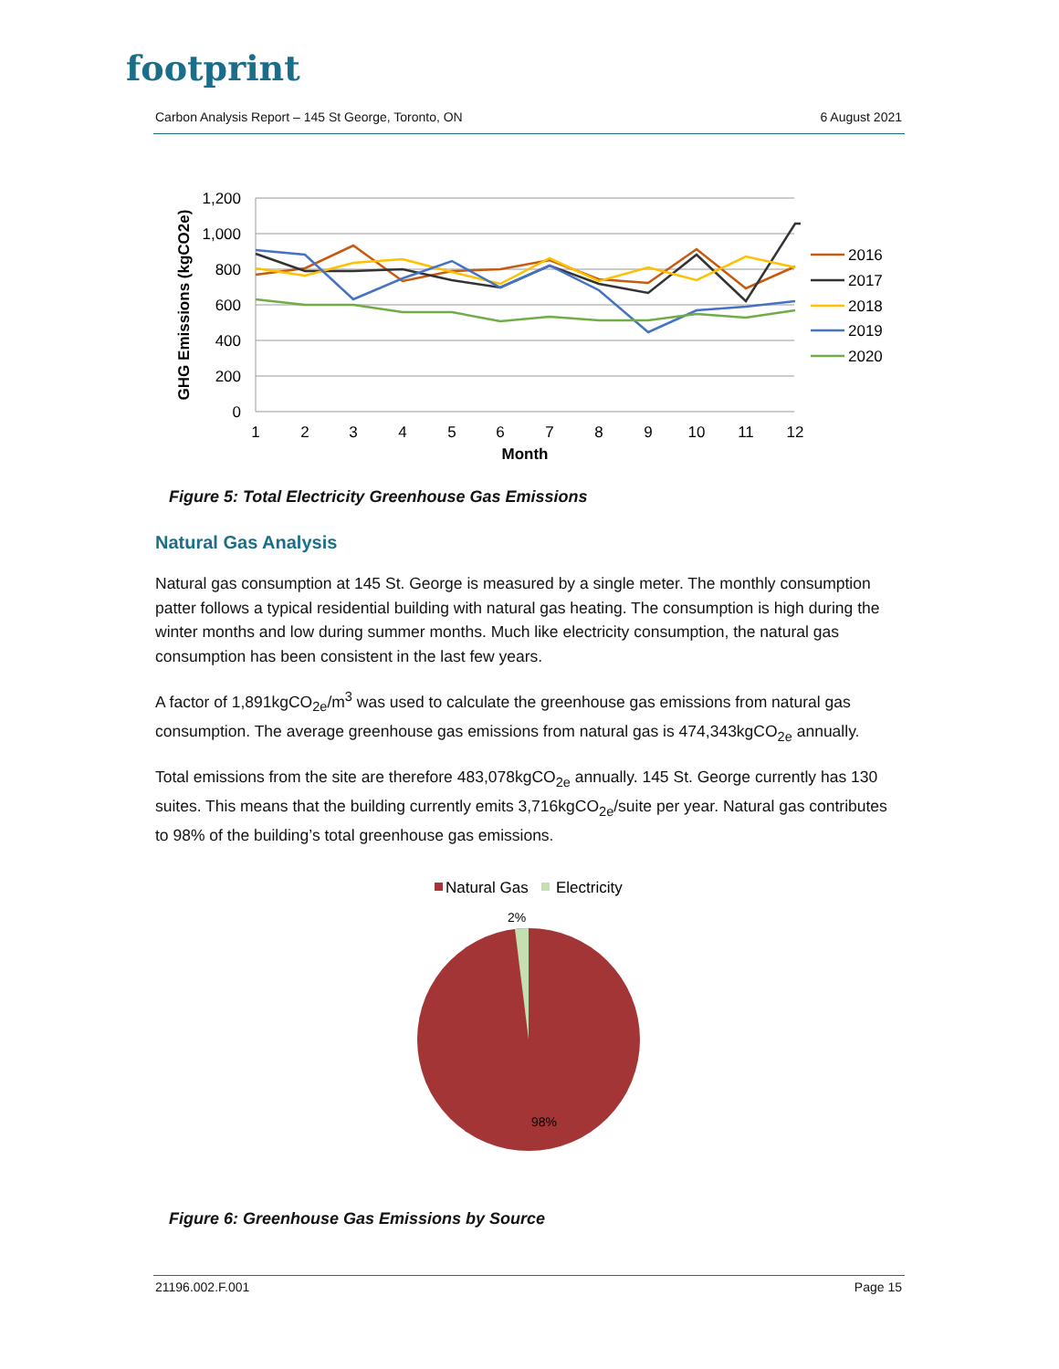footprint
Carbon Analysis Report – 145 St George, Toronto, ON 6 August 2021
1,200
1,000
800
600
400
200
0
1
2
3
4
5
6
7
8
9
10
11
12
Month
GHG Emissions (kgCO2e)
2016
2017
2018
2019
2020
Figure 5: Total Electricity Greenhouse Gas Emissions
Natural Gas Analysis
Natural gas consumption at 145 St. George is measured by a single meter. The monthly consumption patter follows a typical residential building with natural gas heating. The consumption is high during the winter months and low during summer months. Much like electricity consumption, the natural gas consumption has been consistent in the last few years.
A factor of 1,891kgCO<sub>2e</sub>/m<sup>3</sup> was used to calculate the greenhouse gas emissions from natural gas consumption. The average greenhouse gas emissions from natural gas is 474,343kgCO<sub>2e</sub> annually.
Total emissions from the site are therefore 483,078kgCO<sub>2e</sub> annually. 145 St. George currently has 130 suites. This means that the building currently emits 3,716kgCO<sub>2e</sub>/suite per year. Natural gas contributes to 98% of the building’s total greenhouse gas emissions.
Natural Gas
Electricity
2%
98%
Figure 6: Greenhouse Gas Emissions by Source
21196.002.F.001 Page 15